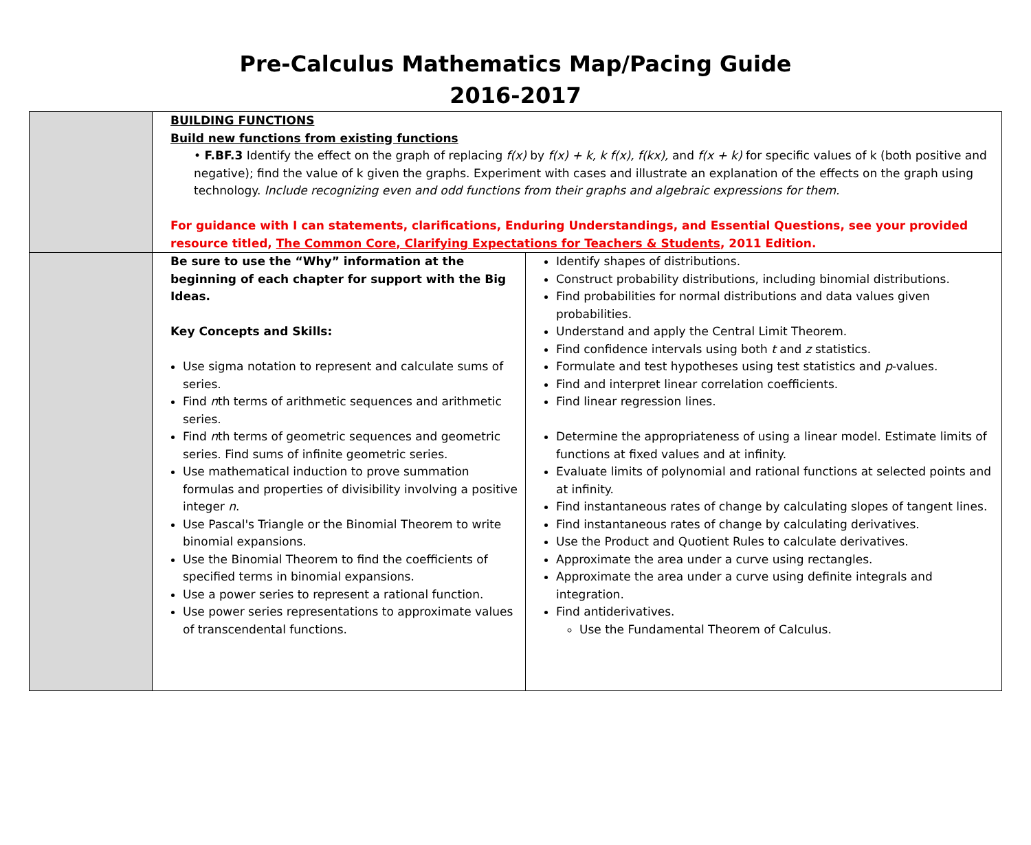Pre-Calculus Mathematics Map/Pacing Guide
2016-2017
| | BUILDING FUNCTIONS Build new functions from existing functions • F.BF.3 Identify the effect on the graph of replacing f(x) by f(x) + k, k f(x), f(kx), and f(x + k) for specific values of k (both positive and negative); find the value of k given the graphs. Experiment with cases and illustrate an explanation of the effects on the graph using technology. Include recognizing even and odd functions from their graphs and algebraic expressions for them. For guidance with I can statements, clarifications, Enduring Understandings, and Essential Questions, see your provided resource titled, The Common Core, Clarifying Expectations for Teachers & Students , 2011 Edition. | |
| | Be sure to use the “Why” information at the beginning of each chapter for support with the Big Ideas. Key Concepts and Skills: Use sigma notation to represent and calculate sums of series. Find n th terms of arithmetic sequences and arithmetic series. Find n th terms of geometric sequences and geometric series. Find sums of infinite geometric series. Use mathematical induction to prove summation formulas and properties of divisibility involving a positive integer n . Use Pascal's Triangle or the Binomial Theorem to write binomial expansions. Use the Binomial Theorem to find the coefficients of specified terms in binomial expansions. Use a power series to represent a rational function. Use power series representations to approximate values of transcendental functions. | Identify shapes of distributions. Construct probability distributions, including binomial distributions. Find probabilities for normal distributions and data values given probabilities. Understand and apply the Central Limit Theorem. Find confidence intervals using both t and z statistics. Formulate and test hypotheses using test statistics and p -values. Find and interpret linear correlation coefficients. Find linear regression lines. Determine the appropriateness of using a linear model. Estimate limits of functions at fixed values and at infinity. Evaluate limits of polynomial and rational functions at selected points and at infinity. Find instantaneous rates of change by calculating slopes of tangent lines. Find instantaneous rates of change by calculating derivatives. Use the Product and Quotient Rules to calculate derivatives. Approximate the area under a curve using rectangles. Approximate the area under a curve using definite integrals and integration. Find antiderivatives. Use the Fundamental Theorem of Calculus. |